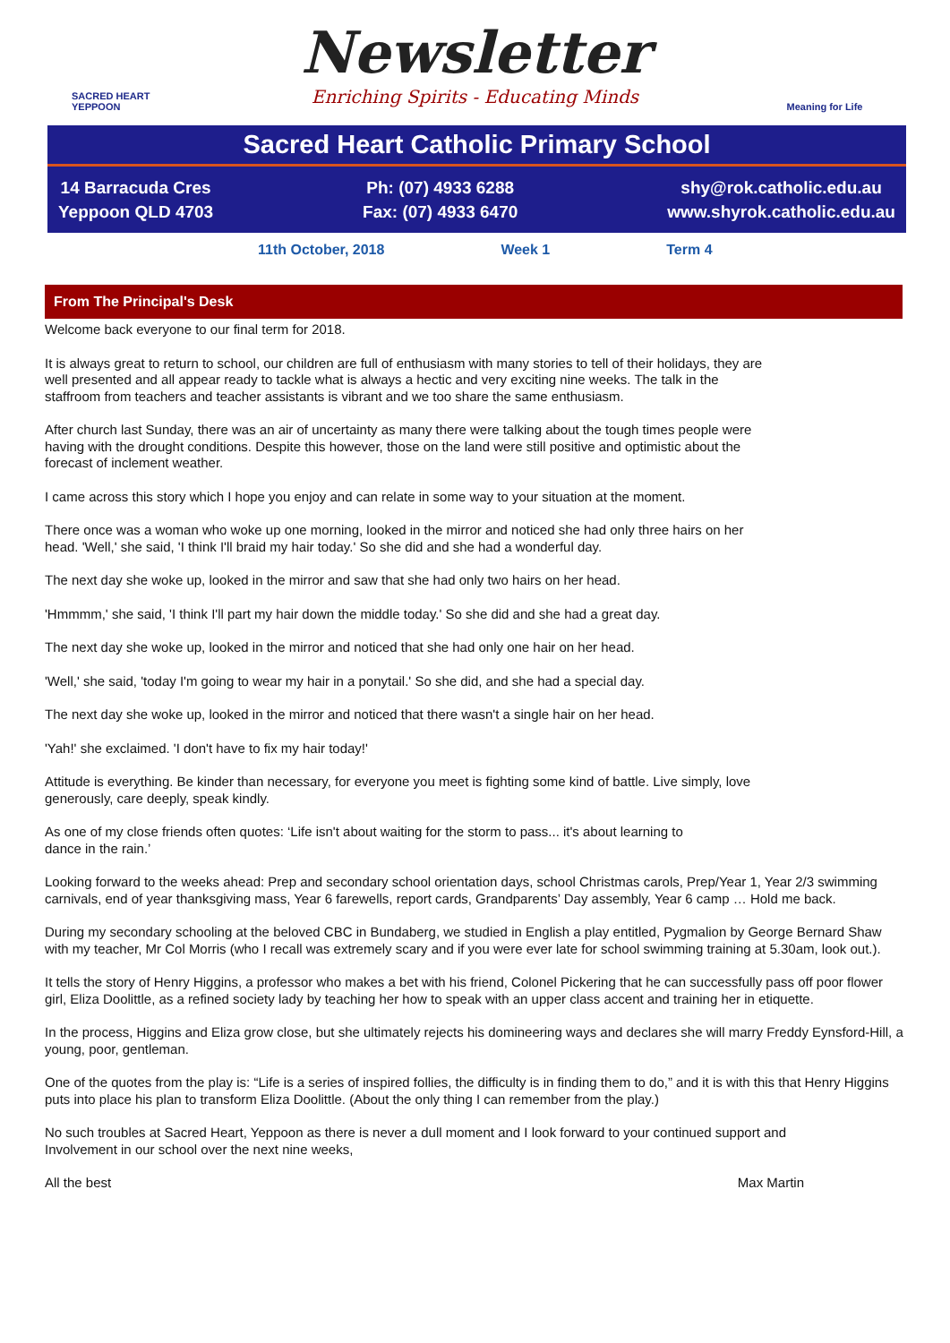SACRED HEART YEPPOON
Newsletter
Enriching Spirits - Educating Minds
Meaning for Life
Sacred Heart Catholic Primary School
14 Barracuda Cres
Yeppoon QLD 4703
Ph: (07) 4933 6288
Fax: (07) 4933 6470
shy@rok.catholic.edu.au
www.shyrok.catholic.edu.au
11th October, 2018 Week 1 Term 4
From The Principal's Desk
Welcome back everyone to our final term for 2018.
It is always great to return to school, our children are full of enthusiasm with many stories to tell of their holidays, they are
well presented and all appear ready to tackle what is always a hectic and very exciting nine weeks. The talk in the
staffroom from teachers and teacher assistants is vibrant and we too share the same enthusiasm.
After church last Sunday, there was an air of uncertainty as many there were talking about the tough times people were
having with the drought conditions. Despite this however, those on the land were still positive and optimistic about the
forecast of inclement weather.
I came across this story which I hope you enjoy and can relate in some way to your situation at the moment.
There once was a woman who woke up one morning, looked in the mirror and noticed she had only three hairs on her
head. 'Well,' she said, 'I think I'll braid my hair today.' So she did and she had a wonderful day.
The next day she woke up, looked in the mirror and saw that she had only two hairs on her head.
'Hmmmm,' she said, 'I think I'll part my hair down the middle today.' So she did and she had a great day.
The next day she woke up, looked in the mirror and noticed that she had only one hair on her head.
'Well,' she said, 'today I'm going to wear my hair in a ponytail.' So she did, and she had a special day.
The next day she woke up, looked in the mirror and noticed that there wasn't a single hair on her head.
'Yah!' she exclaimed. 'I don't have to fix my hair today!'
Attitude is everything. Be kinder than necessary, for everyone you meet is fighting some kind of battle. Live simply, love
generously, care deeply, speak kindly.
As one of my close friends often quotes: ‘Life isn't about waiting for the storm to pass... it's about learning to
dance in the rain.’
Looking forward to the weeks ahead: Prep and secondary school orientation days, school Christmas carols, Prep/Year 1, Year 2/3 swimming carnivals, end of year thanksgiving mass, Year 6 farewells, report cards, Grandparents’ Day assembly, Year 6 camp … Hold me back.
During my secondary schooling at the beloved CBC in Bundaberg, we studied in English a play entitled, Pygmalion by George Bernard Shaw with my teacher, Mr Col Morris (who I recall was extremely scary and if you were ever late for school swimming training at 5.30am, look out.).
It tells the story of Henry Higgins, a professor who makes a bet with his friend, Colonel Pickering that he can successfully pass off poor flower girl, Eliza Doolittle, as a refined society lady by teaching her how to speak with an upper class accent and training her in etiquette.
In the process, Higgins and Eliza grow close, but she ultimately rejects his domineering ways and declares she will marry Freddy Eynsford-Hill, a young, poor, gentleman.
One of the quotes from the play is: “Life is a series of inspired follies, the difficulty is in finding them to do,” and it is with this that Henry Higgins puts into place his plan to transform Eliza Doolittle. (About the only thing I can remember from the play.)
No such troubles at Sacred Heart, Yeppoon as there is never a dull moment and I look forward to your continued support and
Involvement in our school over the next nine weeks,
All the best Max Martin